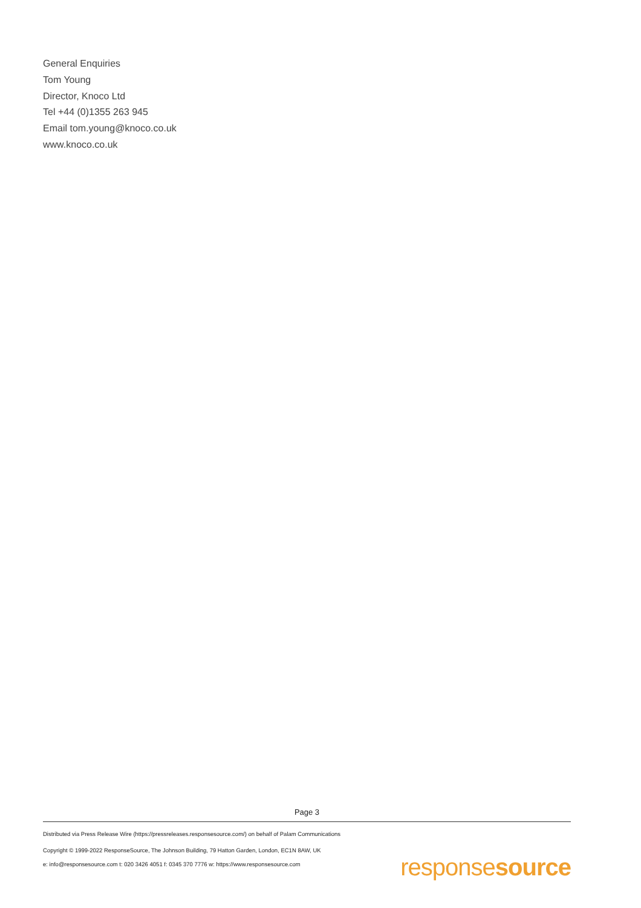General Enquiries
Tom Young
Director, Knoco Ltd
Tel +44 (0)1355 263 945
Email tom.young@knoco.co.uk
www.knoco.co.uk
Page 3
Distributed via Press Release Wire (https://pressreleases.responsesource.com/) on behalf of Palam Communications
Copyright © 1999-2022 ResponseSource, The Johnson Building, 79 Hatton Garden, London, EC1N 8AW, UK
e: info@responsesource.com t: 020 3426 4051 f: 0345 370 7776 w: https://www.responsesource.com
responsesource